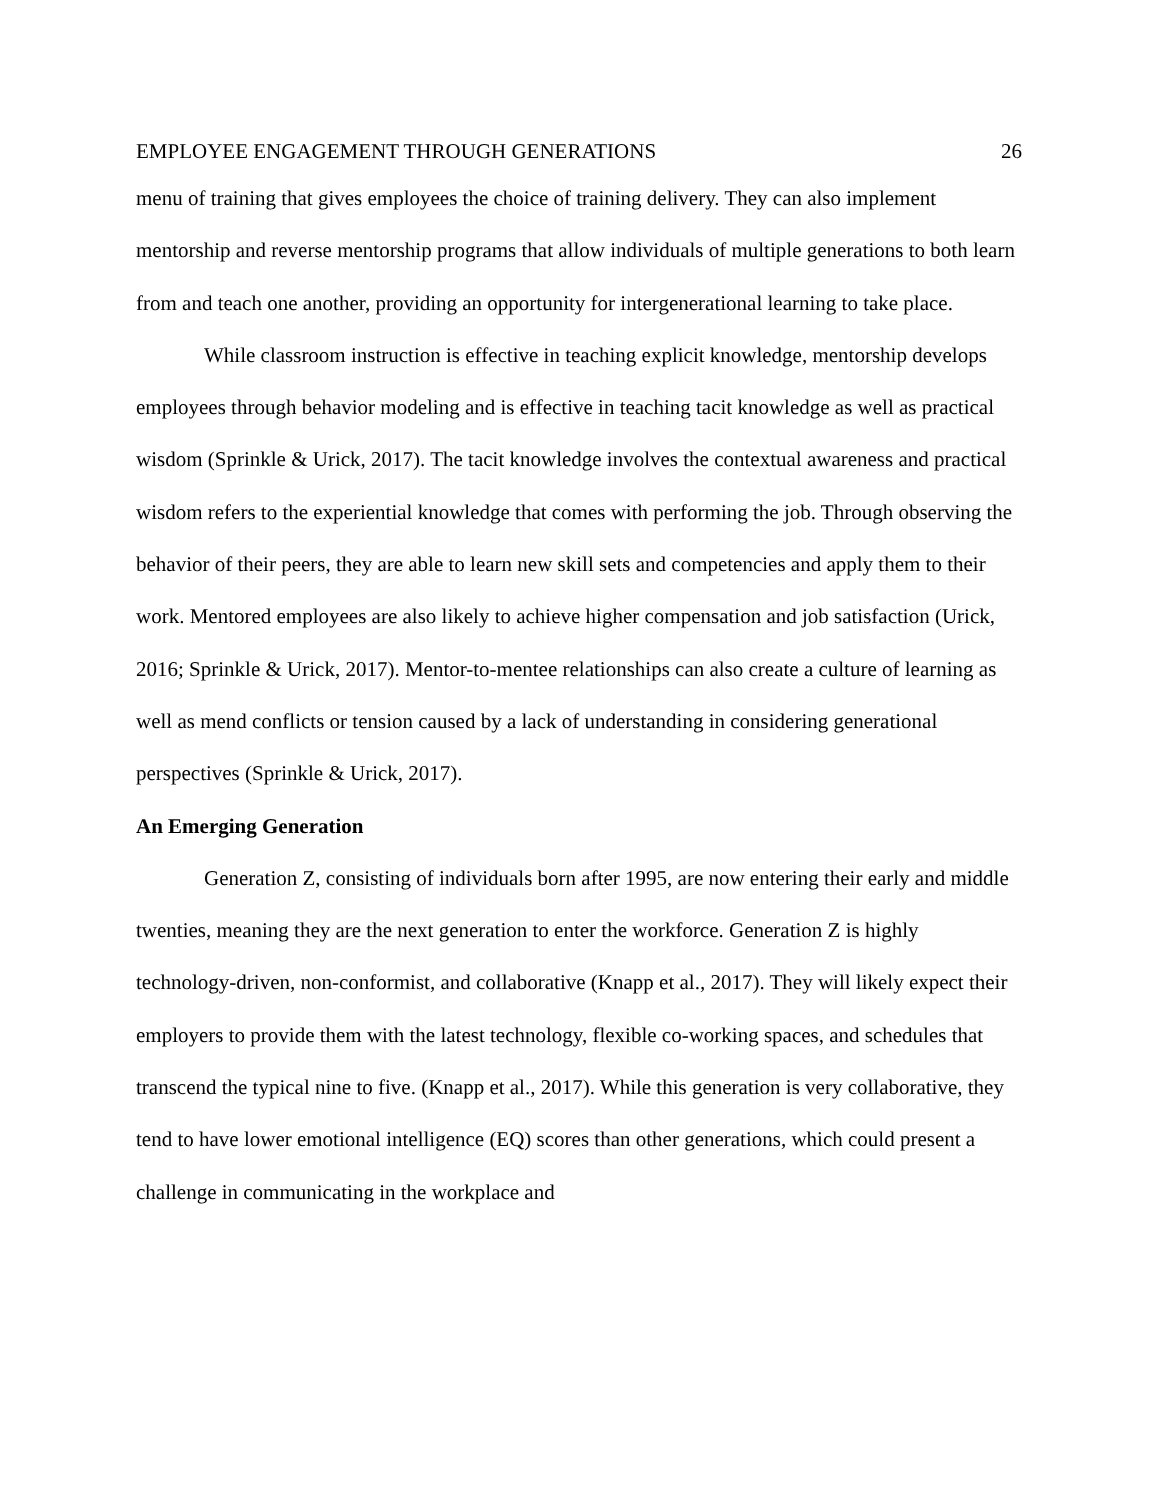EMPLOYEE ENGAGEMENT THROUGH GENERATIONS 26
menu of training that gives employees the choice of training delivery. They can also implement mentorship and reverse mentorship programs that allow individuals of multiple generations to both learn from and teach one another, providing an opportunity for intergenerational learning to take place.
While classroom instruction is effective in teaching explicit knowledge, mentorship develops employees through behavior modeling and is effective in teaching tacit knowledge as well as practical wisdom (Sprinkle & Urick, 2017). The tacit knowledge involves the contextual awareness and practical wisdom refers to the experiential knowledge that comes with performing the job. Through observing the behavior of their peers, they are able to learn new skill sets and competencies and apply them to their work. Mentored employees are also likely to achieve higher compensation and job satisfaction (Urick, 2016; Sprinkle & Urick, 2017). Mentor-to-mentee relationships can also create a culture of learning as well as mend conflicts or tension caused by a lack of understanding in considering generational perspectives (Sprinkle & Urick, 2017).
An Emerging Generation
Generation Z, consisting of individuals born after 1995, are now entering their early and middle twenties, meaning they are the next generation to enter the workforce. Generation Z is highly technology-driven, non-conformist, and collaborative (Knapp et al., 2017). They will likely expect their employers to provide them with the latest technology, flexible co-working spaces, and schedules that transcend the typical nine to five. (Knapp et al., 2017). While this generation is very collaborative, they tend to have lower emotional intelligence (EQ) scores than other generations, which could present a challenge in communicating in the workplace and